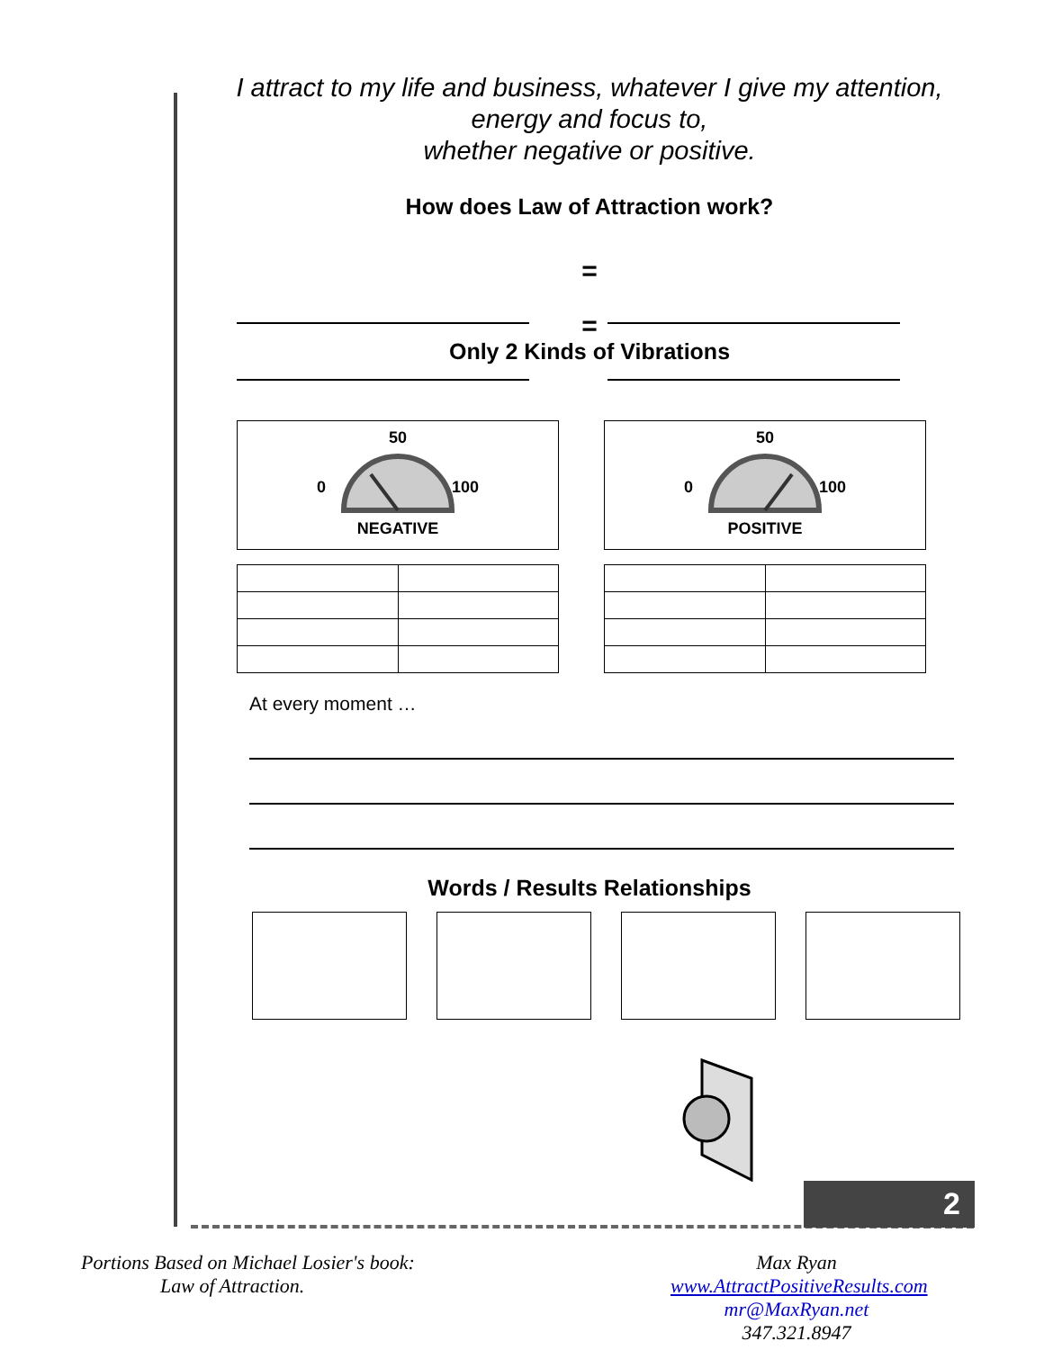2
I attract to my life and business, whatever I give my attention,
energy and focus to,
whether negative or positive.
How does Law of Attraction work?
=
=
Only 2 Kinds of Vibrations
50
0
100
NEGATIVE
50
0
100
POSITIVE
At every moment …
Words / Results Relationships
Portions Based on Michael Losier's book:
Law of Attraction.
Max Ryan
www.AttractPositiveResults.com
mr@MaxRyan.net 347.321.8947